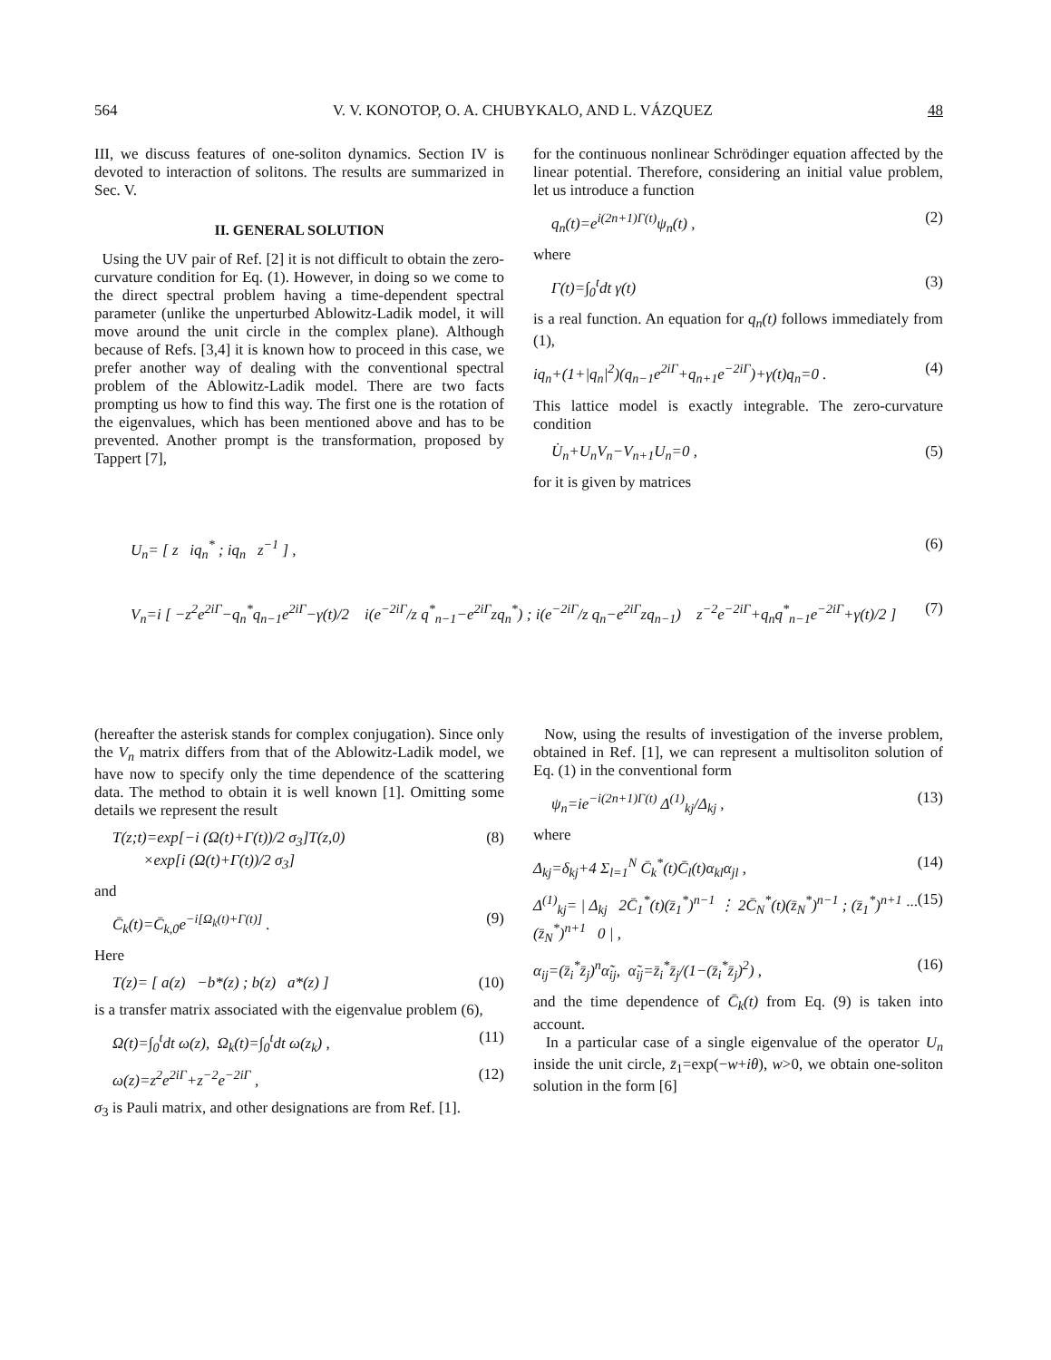564 V. V. KONOTOP, O. A. CHUBYKALO, AND L. VÁZQUEZ 48
III, we discuss features of one-soliton dynamics. Section IV is devoted to interaction of solitons. The results are summarized in Sec. V.
II. GENERAL SOLUTION
Using the UV pair of Ref. [2] it is not difficult to obtain the zero-curvature condition for Eq. (1). However, in doing so we come to the direct spectral problem having a time-dependent spectral parameter (unlike the unperturbed Ablowitz-Ladik model, it will move around the unit circle in the complex plane). Although because of Refs. [3,4] it is known how to proceed in this case, we prefer another way of dealing with the conventional spectral problem of the Ablowitz-Ladik model. There are two facts prompting us how to find this way. The first one is the rotation of the eigenvalues, which has been mentioned above and has to be prevented. Another prompt is the transformation, proposed by Tappert [7],
for the continuous nonlinear Schrödinger equation affected by the linear potential. Therefore, considering an initial value problem, let us introduce a function
q<sub>n</sub>(t)=e<sup>i(2n+1)Γ(t)</sup>ψ<sub>n</sub>(t) , (2)
where
Γ(t)=∫<sub>0</sub><sup>t</sup>dt γ(t) (3)
is a real function. An equation for q<sub>n</sub>(t) follows immediately from (1),
iq<sub>n</sub>+(1+|q<sub>n</sub>|<sup>2</sup>)(q<sub>n−1</sub>e<sup>2iΓ</sup>+q<sub>n+1</sub>e<sup>−2iΓ</sup>)+γ(t)q<sub>n</sub>=0 . (4)
This lattice model is exactly integrable. The zero-curvature condition
U̇<sub>n</sub>+U<sub>n</sub>V<sub>n</sub>−V<sub>n+1</sub>U<sub>n</sub>=0 , (5)
for it is given by matrices
U<sub>n</sub>= [ z iq<sub>n</sub><sup>*</sup> ; iq<sub>n</sub> z<sup>−1</sup> ] , (6)
V<sub>n</sub>=i [ −z<sup>2</sup>e<sup>2iΓ</sup>−q<sub>n</sub><sup>*</sup>q<sub>n−1</sub>e<sup>2iΓ</sup>−γ(t)/2 i(e<sup>−2iΓ</sup>/z q<sup>*</sup><sub>n−1</sub>−e<sup>2iΓ</sup>zq<sub>n</sub><sup>*</sup>) ; i(e<sup>−2iΓ</sup>/z q<sub>n</sub>−e<sup>2iΓ</sup>zq<sub>n−1</sub>) z<sup>−2</sup>e<sup>−2iΓ</sup>+q<sub>n</sub>q<sup>*</sup><sub>n−1</sub>e<sup>−2iΓ</sup>+γ(t)/2 ] (7)
(hereafter the asterisk stands for complex conjugation). Since only the V<sub>n</sub> matrix differs from that of the Ablowitz-Ladik model, we have now to specify only the time dependence of the scattering data. The method to obtain it is well known [1]. Omitting some details we represent the result
T(z;t)=exp[−i (Ω(t)+Γ(t))/2 σ<sub>3</sub>]T(z,0)
×exp[i (Ω(t)+Γ(t))/2 σ<sub>3</sub>] (8)
and
C̄<sub>k</sub>(t)=C̄<sub>k,0</sub>e<sup>−i[Ω<sub>k</sub>(t)+Γ(t)]</sup> . (9)
Here
T(z)= [ a(z) −b*(z) ; b(z) a*(z) ] (10)
is a transfer matrix associated with the eigenvalue problem (6),
Ω(t)=∫<sub>0</sub><sup>t</sup>dt ω(z), Ω<sub>k</sub>(t)=∫<sub>0</sub><sup>t</sup>dt ω(z<sub>k</sub>) , (11)
ω(z)=z<sup>2</sup>e<sup>2iΓ</sup>+z<sup>−2</sup>e<sup>−2iΓ</sup> , (12)
σ<sub>3</sub> is Pauli matrix, and other designations are from Ref. [1].
Now, using the results of investigation of the inverse problem, obtained in Ref. [1], we can represent a multisoliton solution of Eq. (1) in the conventional form
ψ<sub>n</sub>=ie<sup>−i(2n+1)Γ(t)</sup> Δ<sup>(1)</sup><sub>kj</sub>/Δ<sub>kj</sub> , (13)
where
Δ<sub>kj</sub>=δ<sub>kj</sub>+4 Σ<sub>l=1</sub><sup>N</sup> C̄<sub>k</sub><sup>*</sup>(t)C̄<sub>l</sub>(t)α<sub>kl</sub>α<sub>jl</sub> , (14)
Δ<sup>(1)</sup><sub>kj</sub>= | Δ<sub>kj</sub> 2C̄<sub>1</sub><sup>*</sup>(t)(z̄<sub>1</sub><sup>*</sup>)<sup>n−1</sup> ⋮ 2C̄<sub>N</sub><sup>*</sup>(t)(z̄<sub>N</sub><sup>*</sup>)<sup>n−1</sup> ; (z̄<sub>1</sub><sup>*</sup>)<sup>n+1</sup> ··· (z̄<sub>N</sub><sup>*</sup>)<sup>n+1</sup> 0 | , (15)
α<sub>ij</sub>=(z̄<sub>i</sub><sup>*</sup>z̄<sub>j</sub>)<sup>n</sup>α̃<sub>ij</sub>, α̃<sub>ij</sub>=z̄<sub>i</sub><sup>*</sup>z̄<sub>j</sub>/(1−(z̄<sub>i</sub><sup>*</sup>z̄<sub>j</sub>)<sup>2</sup>) , (16)
and the time dependence of C̄<sub>k</sub>(t) from Eq. (9) is taken into account.
In a particular case of a single eigenvalue of the operator U<sub>n</sub> inside the unit circle, z̄<sub>1</sub>=exp(−w+iθ), w>0, we obtain one-soliton solution in the form [6]